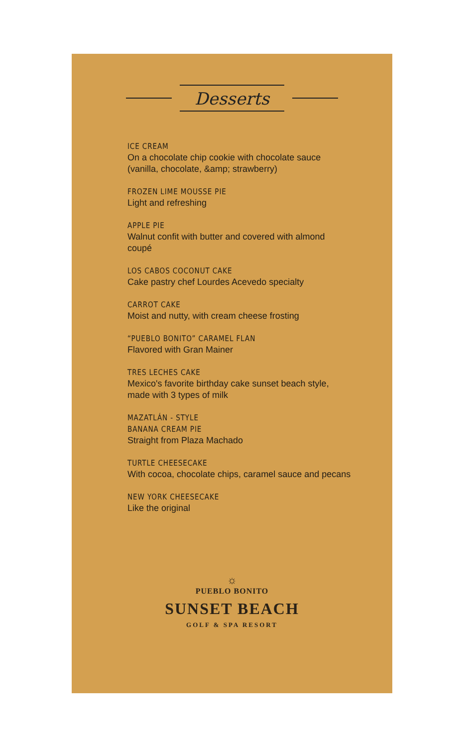Desserts
ICE CREAM
On a chocolate chip cookie with chocolate sauce (vanilla, chocolate, &amp; strawberry)
FROZEN LIME MOUSSE PIE
Light and refreshing
APPLE PIE
Walnut confit with butter and covered with almond coupé
LOS CABOS COCONUT CAKE
Cake pastry chef Lourdes Acevedo specialty
CARROT CAKE
Moist and nutty, with cream cheese frosting
“PUEBLO BONITO” CARAMEL FLAN
Flavored with Gran Mainer
TRES LECHES CAKE
Mexico's favorite birthday cake sunset beach style, made with 3 types of milk
MAZATLÁN - STYLE
BANANA CREAM PIE
Straight from Plaza Machado
TURTLE CHEESECAKE
With cocoa, chocolate chips, caramel sauce and pecans
NEW YORK CHEESECAKE
Like the original
☼
PUEBLO BONITO
SUNSET BEACH
GOLF & SPA RESORT